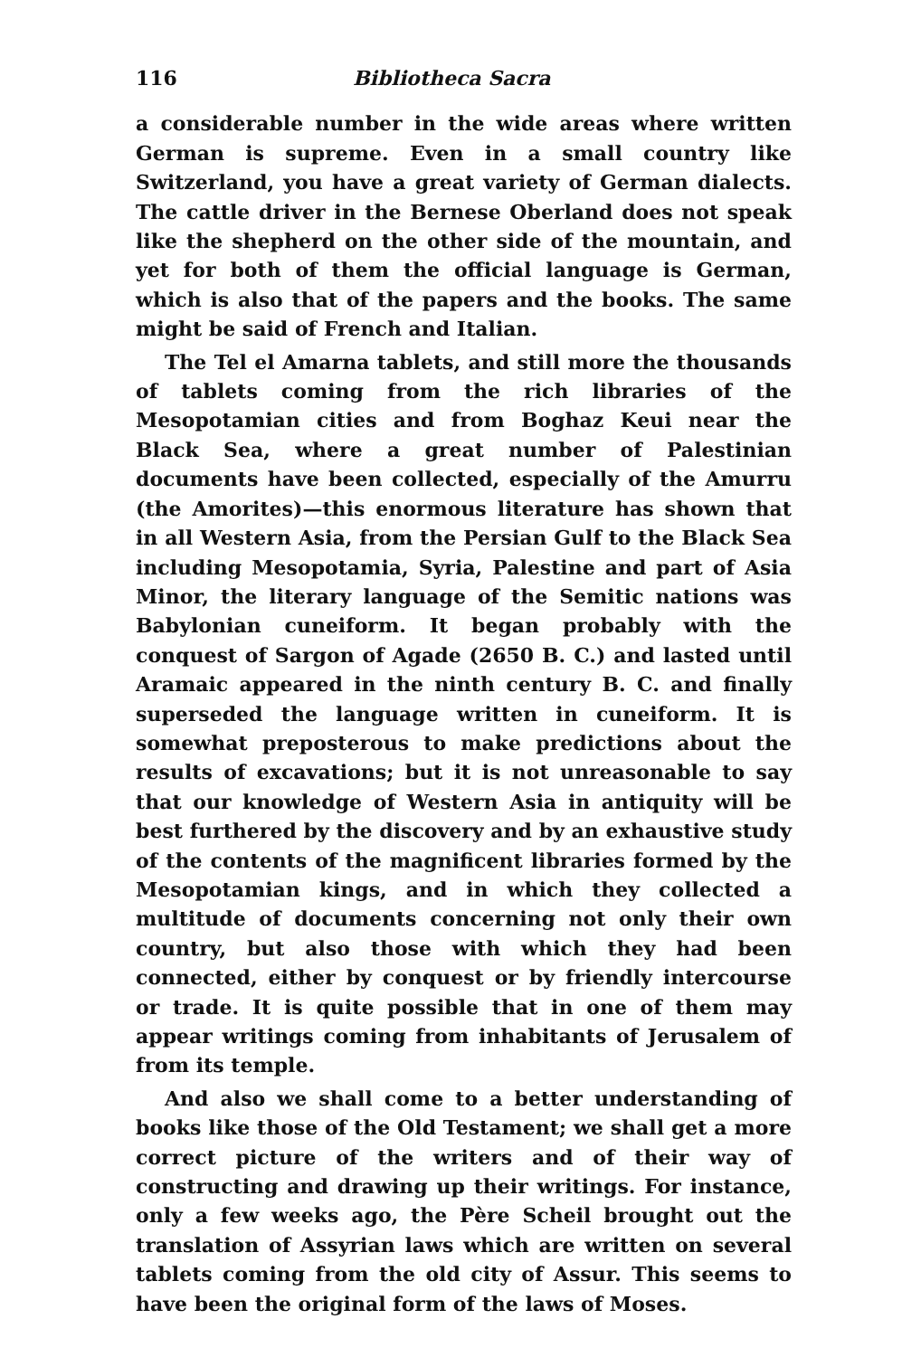116 Bibliotheca Sacra
a considerable number in the wide areas where written German is supreme. Even in a small country like Switzerland, you have a great variety of German dialects. The cattle driver in the Bernese Oberland does not speak like the shepherd on the other side of the mountain, and yet for both of them the official language is German, which is also that of the papers and the books. The same might be said of French and Italian.
The Tel el Amarna tablets, and still more the thousands of tablets coming from the rich libraries of the Mesopotamian cities and from Boghaz Keui near the Black Sea, where a great number of Palestinian documents have been collected, especially of the Amurru (the Amorites)—this enormous literature has shown that in all Western Asia, from the Persian Gulf to the Black Sea including Mesopotamia, Syria, Palestine and part of Asia Minor, the literary language of the Semitic nations was Babylonian cuneiform. It began probably with the conquest of Sargon of Agade (2650 B. C.) and lasted until Aramaic appeared in the ninth century B. C. and finally superseded the language written in cuneiform. It is somewhat preposterous to make predictions about the results of excavations; but it is not unreasonable to say that our knowledge of Western Asia in antiquity will be best furthered by the discovery and by an exhaustive study of the contents of the magnificent libraries formed by the Mesopotamian kings, and in which they collected a multitude of documents concerning not only their own country, but also those with which they had been connected, either by conquest or by friendly intercourse or trade. It is quite possible that in one of them may appear writings coming from inhabitants of Jerusalem of from its temple.
And also we shall come to a better understanding of books like those of the Old Testament; we shall get a more correct picture of the writers and of their way of constructing and drawing up their writings. For instance, only a few weeks ago, the Père Scheil brought out the translation of Assyrian laws which are written on several tablets coming from the old city of Assur. This seems to have been the original form of the laws of Moses.